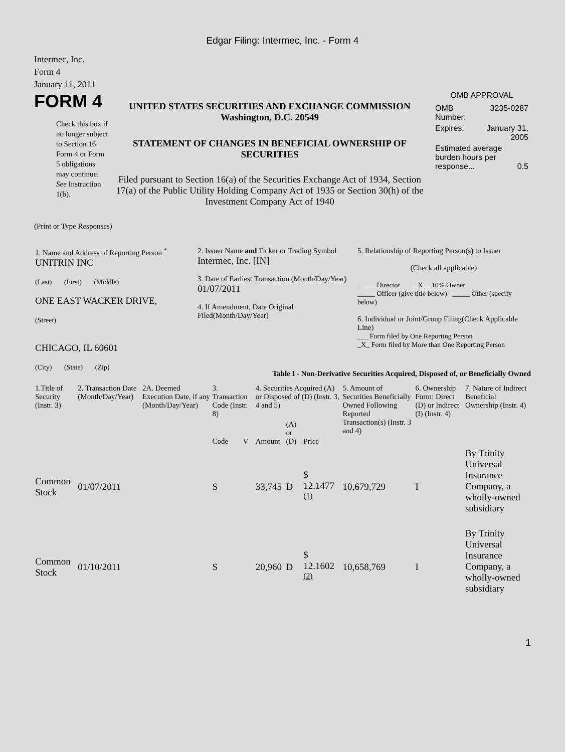Edgar Filing: Intermec, Inc. - Form 4
Intermec, Inc.
Form 4
January 11, 2011
FORM 4
Check this box if no longer subject to Section 16. Form 4 or Form 5 obligations may continue. See Instruction 1(b).
UNITED STATES SECURITIES AND EXCHANGE COMMISSION
Washington, D.C. 20549
STATEMENT OF CHANGES IN BENEFICIAL OWNERSHIP OF SECURITIES
Filed pursuant to Section 16(a) of the Securities Exchange Act of 1934, Section 17(a) of the Public Utility Holding Company Act of 1935 or Section 30(h) of the Investment Company Act of 1940
OMB APPROVAL
| OMB Number: | 3235-0287 |
| Expires: | January 31, 2005 |
| Estimated average burden hours per response... 0.5 | |
(Print or Type Responses)
| 1. Name and Address of Reporting Person <sup>*</sup> UNITRIN INC (Last) (First) (Middle) ONE EAST WACKER DRIVE, (Street) CHICAGO, IL 60601 (City) (State) (Zip) | 2. Issuer Name and Ticker or Trading Symbol Intermec, Inc. [IN] 3. Date of Earliest Transaction (Month/Day/Year) 01/07/2011 4. If Amendment, Date Original Filed(Month/Day/Year) | 5. Relationship of Reporting Person(s) to Issuer (Check all applicable) _____ Director __X__ 10% Owner _____ Officer (give title below) _____ Other (specify below) 6. Individual or Joint/Group Filing(Check Applicable Line) ___ Form filed by One Reporting Person _X_ Form filed by More than One Reporting Person |
Table I - Non-Derivative Securities Acquired, Disposed of, or Beneficially Owned
| 1.Title of Security (Instr. 3) | 2. Transaction Date (Month/Day/Year) | 2A. Deemed Execution Date, if any (Month/Day/Year) | 3. Transaction Code (Instr. 8) | | 4. Securities Acquired (A) or Disposed of (D) (Instr. 3, 4 and 5) | | | 5. Amount of Securities Beneficially Owned Following Reported Transaction(s) (Instr. 3 and 4) | 6. Ownership Form: Direct (D) or Indirect (I) (Instr. 4) | 7. Nature of Indirect Beneficial Ownership (Instr. 4) |
| --- | --- | --- | --- | --- | --- | --- | --- | --- | --- | --- |
| | | | Code | V | Amount | (A) or (D) | Price | | | |
| Common Stock | 01/07/2011 | | S | | 33,745 | D | $ 12.1477 <sup>(1)</sup> | 10,679,729 | I | By Trinity Universal Insurance Company, a wholly-owned subsidiary |
| Common Stock | 01/10/2011 | | S | | 20,960 | D | $ 12.1602 <sup>(2)</sup> | 10,658,769 | I | By Trinity Universal Insurance Company, a wholly-owned subsidiary |
1